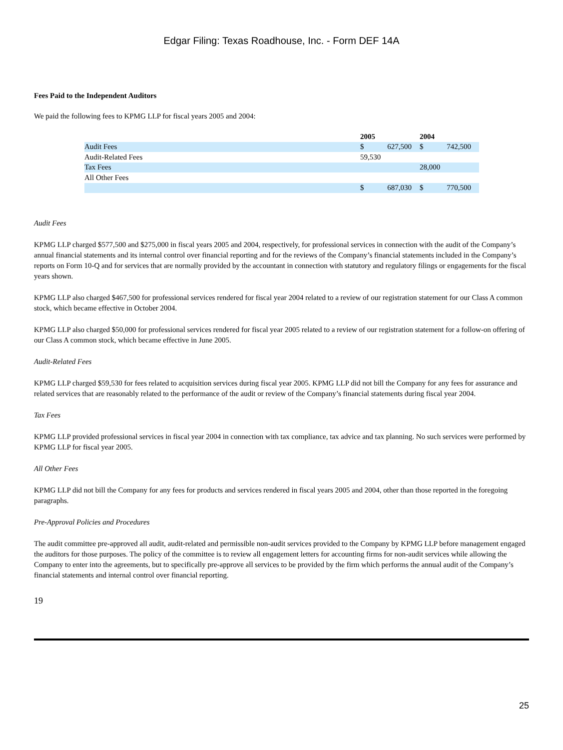Edgar Filing: Texas Roadhouse, Inc. - Form DEF 14A
Fees Paid to the Independent Auditors
We paid the following fees to KPMG LLP for fiscal years 2005 and 2004:
| | 2005 | | 2004 | |
| --- | --- | --- | --- | --- |
| Audit Fees | $ | 627,500 | $ | 742,500 |
| Audit-Related Fees | 59,530 | | | |
| Tax Fees | | | 28,000 | |
| All Other Fees | | | | |
| | $ | 687,030 | $ | 770,500 |
Audit Fees
KPMG LLP charged $577,500 and $275,000 in fiscal years 2005 and 2004, respectively, for professional services in connection with the audit of the Company’s annual financial statements and its internal control over financial reporting and for the reviews of the Company’s financial statements included in the Company’s reports on Form 10-Q and for services that are normally provided by the accountant in connection with statutory and regulatory filings or engagements for the fiscal years shown.
KPMG LLP also charged $467,500 for professional services rendered for fiscal year 2004 related to a review of our registration statement for our Class A common stock, which became effective in October 2004.
KPMG LLP also charged $50,000 for professional services rendered for fiscal year 2005 related to a review of our registration statement for a follow-on offering of our Class A common stock, which became effective in June 2005.
Audit-Related Fees
KPMG LLP charged $59,530 for fees related to acquisition services during fiscal year 2005. KPMG LLP did not bill the Company for any fees for assurance and related services that are reasonably related to the performance of the audit or review of the Company’s financial statements during fiscal year 2004.
Tax Fees
KPMG LLP provided professional services in fiscal year 2004 in connection with tax compliance, tax advice and tax planning. No such services were performed by KPMG LLP for fiscal year 2005.
All Other Fees
KPMG LLP did not bill the Company for any fees for products and services rendered in fiscal years 2005 and 2004, other than those reported in the foregoing paragraphs.
Pre-Approval Policies and Procedures
The audit committee pre-approved all audit, audit-related and permissible non-audit services provided to the Company by KPMG LLP before management engaged the auditors for those purposes. The policy of the committee is to review all engagement letters for accounting firms for non-audit services while allowing the Company to enter into the agreements, but to specifically pre-approve all services to be provided by the firm which performs the annual audit of the Company’s financial statements and internal control over financial reporting.
19
25